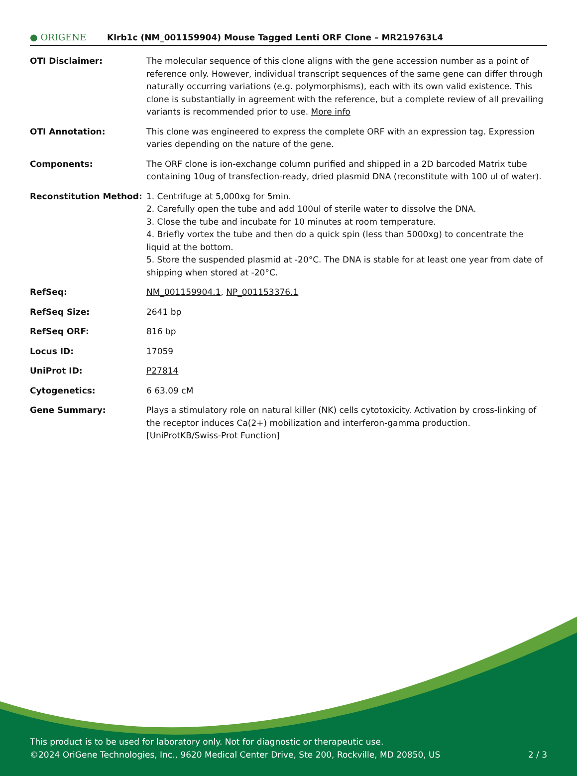● ORIGENE
Klrb1c (NM_001159904) Mouse Tagged Lenti ORF Clone – MR219763L4
| OTI Disclaimer: | The molecular sequence of this clone aligns with the gene accession number as a point of reference only. However, individual transcript sequences of the same gene can differ through naturally occurring variations (e.g. polymorphisms), each with its own valid existence. This clone is substantially in agreement with the reference, but a complete review of all prevailing variants is recommended prior to use. More info |
| OTI Annotation: | This clone was engineered to express the complete ORF with an expression tag. Expression varies depending on the nature of the gene. |
| Components: | The ORF clone is ion-exchange column purified and shipped in a 2D barcoded Matrix tube containing 10ug of transfection-ready, dried plasmid DNA (reconstitute with 100 ul of water). |
| Reconstitution Method: | 1. Centrifuge at 5,000xg for 5min. 2. Carefully open the tube and add 100ul of sterile water to dissolve the DNA. 3. Close the tube and incubate for 10 minutes at room temperature. 4. Briefly vortex the tube and then do a quick spin (less than 5000xg) to concentrate the liquid at the bottom. 5. Store the suspended plasmid at -20°C. The DNA is stable for at least one year from date of shipping when stored at -20°C. |
| RefSeq: | NM_001159904.1 , NP_001153376.1 |
| RefSeq Size: | 2641 bp |
| RefSeq ORF: | 816 bp |
| Locus ID: | 17059 |
| UniProt ID: | P27814 |
| Cytogenetics: | 6 63.09 cM |
| Gene Summary: | Plays a stimulatory role on natural killer (NK) cells cytotoxicity. Activation by cross-linking of the receptor induces Ca(2+) mobilization and interferon-gamma production. [UniProtKB/Swiss-Prot Function] |
This product is to be used for laboratory only. Not for diagnostic or therapeutic use.
©2024 OriGene Technologies, Inc., 9620 Medical Center Drive, Ste 200, Rockville, MD 20850, US 2 / 3